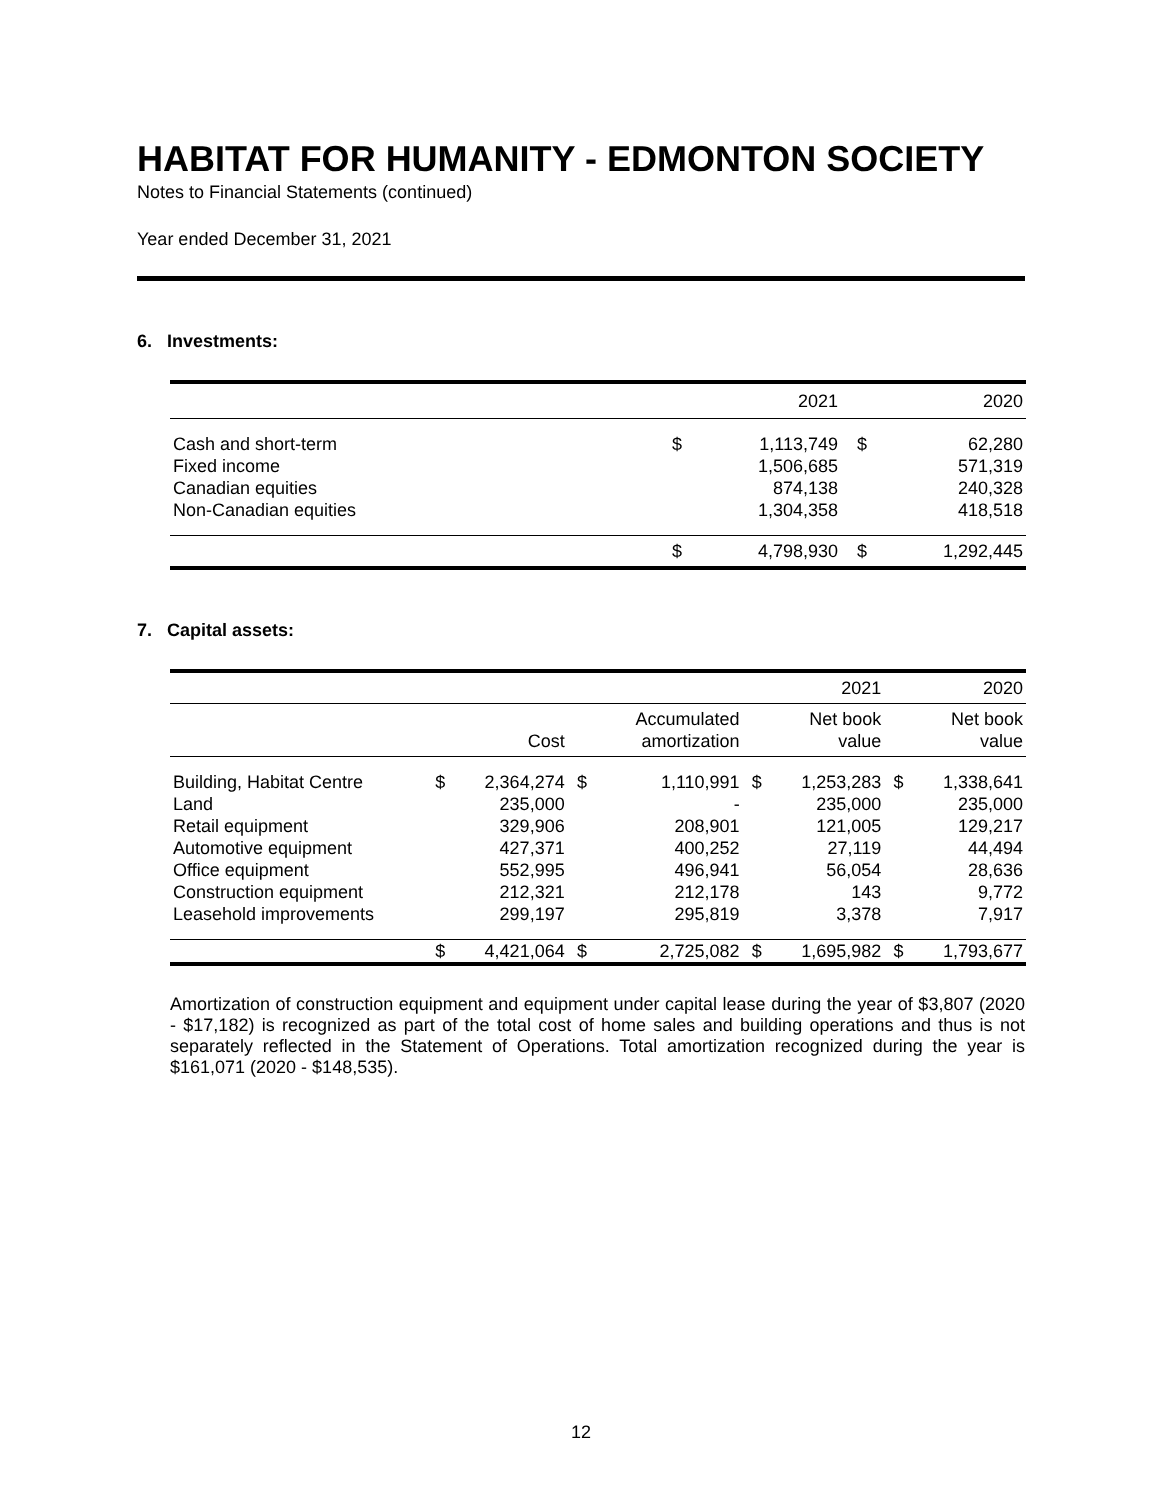HABITAT FOR HUMANITY - EDMONTON SOCIETY
Notes to Financial Statements (continued)
Year ended December 31, 2021
6. Investments:
| | | 2021 | | 2020 |
| --- | --- | --- | --- | --- |
| Cash and short-term | $ | 1,113,749 | $ | 62,280 |
| Fixed income | | 1,506,685 | | 571,319 |
| Canadian equities | | 874,138 | | 240,328 |
| Non-Canadian equities | | 1,304,358 | | 418,518 |
| | $ | 4,798,930 | $ | 1,292,445 |
7. Capital assets:
| | | | | | | 2021 | | 2020 |
| --- | --- | --- | --- | --- | --- | --- | --- | --- |
| | | Cost | | Accumulated amortization | | Net book value | | Net book value |
| Building, Habitat Centre | $ | 2,364,274 | $ | 1,110,991 | $ | 1,253,283 | $ | 1,338,641 |
| Land | | 235,000 | | - | | 235,000 | | 235,000 |
| Retail equipment | | 329,906 | | 208,901 | | 121,005 | | 129,217 |
| Automotive equipment | | 427,371 | | 400,252 | | 27,119 | | 44,494 |
| Office equipment | | 552,995 | | 496,941 | | 56,054 | | 28,636 |
| Construction equipment | | 212,321 | | 212,178 | | 143 | | 9,772 |
| Leasehold improvements | | 299,197 | | 295,819 | | 3,378 | | 7,917 |
| | $ | 4,421,064 | $ | 2,725,082 | $ | 1,695,982 | $ | 1,793,677 |
Amortization of construction equipment and equipment under capital lease during the year of $3,807 (2020 - $17,182) is recognized as part of the total cost of home sales and building operations and thus is not separately reflected in the Statement of Operations. Total amortization recognized during the year is $161,071 (2020 - $148,535).
12